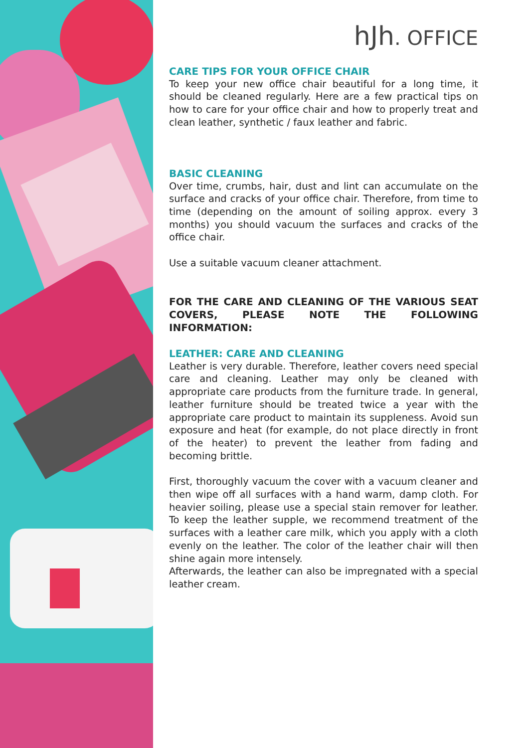hJh. OFFICE
CARE TIPS FOR YOUR OFFICE CHAIR
To keep your new office chair beautiful for a long time, it should be cleaned regularly. Here are a few practical tips on how to care for your office chair and how to properly treat and clean leather, synthetic / faux leather and fabric.
BASIC CLEANING
Over time, crumbs, hair, dust and lint can accumulate on the surface and cracks of your office chair. Therefore, from time to time (depending on the amount of soiling approx. every 3 months) you should vacuum the surfaces and cracks of the office chair.
Use a suitable vacuum cleaner attachment.
FOR THE CARE AND CLEANING OF THE VARIOUS SEAT COVERS, PLEASE NOTE THE FOLLOWING INFORMATION:
LEATHER: CARE AND CLEANING
Leather is very durable. Therefore, leather covers need special care and cleaning. Leather may only be cleaned with appropriate care products from the furniture trade. In general, leather furniture should be treated twice a year with the appropriate care product to maintain its suppleness. Avoid sun exposure and heat (for example, do not place directly in front of the heater) to prevent the leather from fading and becoming brittle.
First, thoroughly vacuum the cover with a vacuum cleaner and then wipe off all surfaces with a hand warm, damp cloth. For heavier soiling, please use a special stain remover for leather. To keep the leather supple, we recommend treatment of the surfaces with a leather care milk, which you apply with a cloth evenly on the leather. The color of the leather chair will then shine again more intensely.
Afterwards, the leather can also be impregnated with a special leather cream.